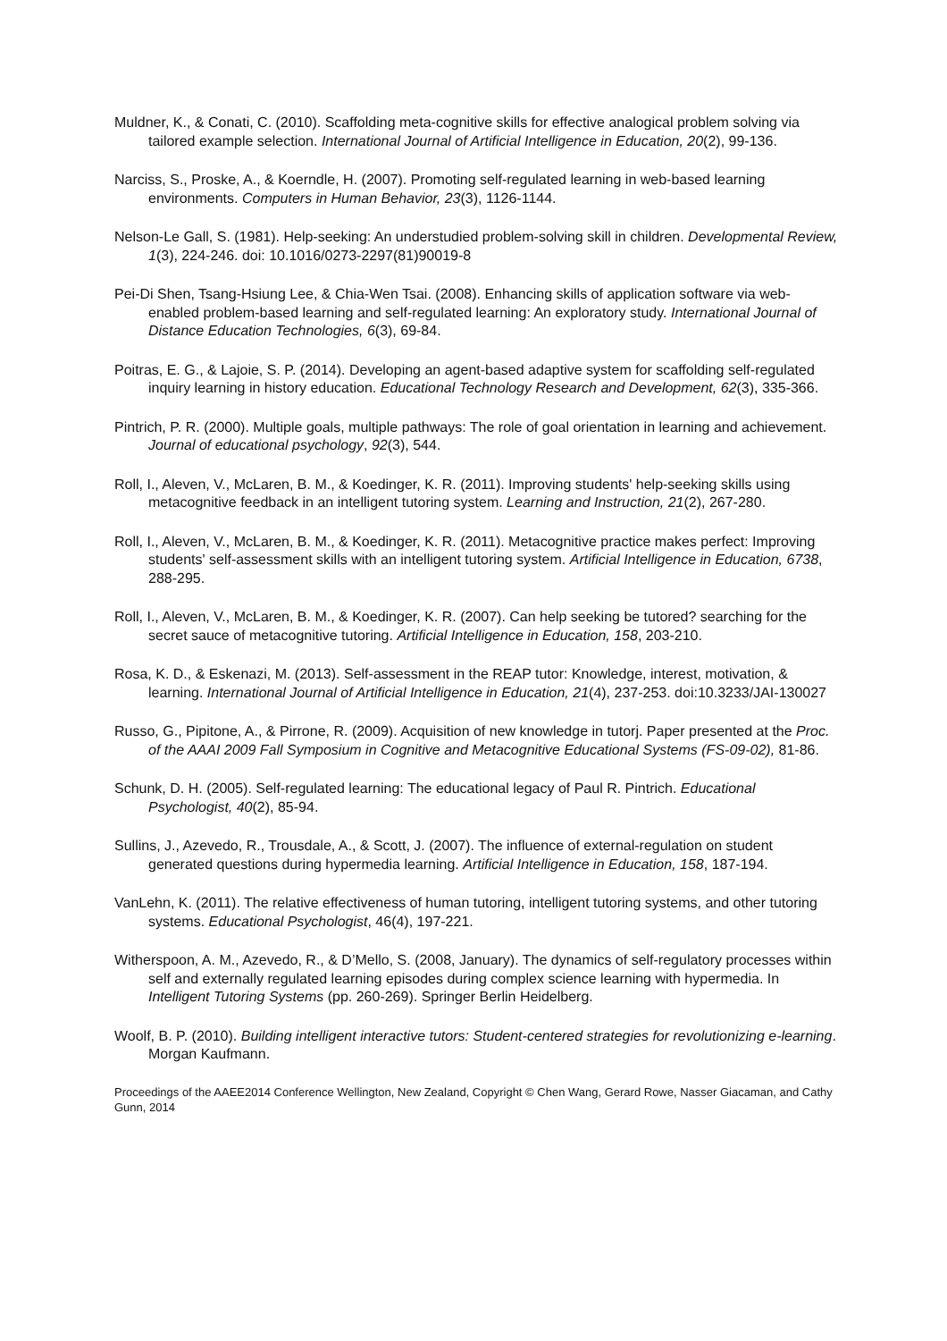Muldner, K., & Conati, C. (2010). Scaffolding meta-cognitive skills for effective analogical problem solving via tailored example selection. International Journal of Artificial Intelligence in Education, 20(2), 99-136.
Narciss, S., Proske, A., & Koerndle, H. (2007). Promoting self-regulated learning in web-based learning environments. Computers in Human Behavior, 23(3), 1126-1144.
Nelson-Le Gall, S. (1981). Help-seeking: An understudied problem-solving skill in children. Developmental Review, 1(3), 224-246. doi: 10.1016/0273-2297(81)90019-8
Pei-Di Shen, Tsang-Hsiung Lee, & Chia-Wen Tsai. (2008). Enhancing skills of application software via web-enabled problem-based learning and self-regulated learning: An exploratory study. International Journal of Distance Education Technologies, 6(3), 69-84.
Poitras, E. G., & Lajoie, S. P. (2014). Developing an agent-based adaptive system for scaffolding self-regulated inquiry learning in history education. Educational Technology Research and Development, 62(3), 335-366.
Pintrich, P. R. (2000). Multiple goals, multiple pathways: The role of goal orientation in learning and achievement. Journal of educational psychology, 92(3), 544.
Roll, I., Aleven, V., McLaren, B. M., & Koedinger, K. R. (2011). Improving students' help-seeking skills using metacognitive feedback in an intelligent tutoring system. Learning and Instruction, 21(2), 267-280.
Roll, I., Aleven, V., McLaren, B. M., & Koedinger, K. R. (2011). Metacognitive practice makes perfect: Improving students' self-assessment skills with an intelligent tutoring system. Artificial Intelligence in Education, 6738, 288-295.
Roll, I., Aleven, V., McLaren, B. M., & Koedinger, K. R. (2007). Can help seeking be tutored? searching for the secret sauce of metacognitive tutoring. Artificial Intelligence in Education, 158, 203-210.
Rosa, K. D., & Eskenazi, M. (2013). Self-assessment in the REAP tutor: Knowledge, interest, motivation, & learning. International Journal of Artificial Intelligence in Education, 21(4), 237-253. doi:10.3233/JAI-130027
Russo, G., Pipitone, A., & Pirrone, R. (2009). Acquisition of new knowledge in tutorj. Paper presented at the Proc. of the AAAI 2009 Fall Symposium in Cognitive and Metacognitive Educational Systems (FS-09-02), 81-86.
Schunk, D. H. (2005). Self-regulated learning: The educational legacy of Paul R. Pintrich. Educational Psychologist, 40(2), 85-94.
Sullins, J., Azevedo, R., Trousdale, A., & Scott, J. (2007). The influence of external-regulation on student generated questions during hypermedia learning. Artificial Intelligence in Education, 158, 187-194.
VanLehn, K. (2011). The relative effectiveness of human tutoring, intelligent tutoring systems, and other tutoring systems. Educational Psychologist, 46(4), 197-221.
Witherspoon, A. M., Azevedo, R., & D’Mello, S. (2008, January). The dynamics of self-regulatory processes within self and externally regulated learning episodes during complex science learning with hypermedia. In Intelligent Tutoring Systems (pp. 260-269). Springer Berlin Heidelberg.
Woolf, B. P. (2010). Building intelligent interactive tutors: Student-centered strategies for revolutionizing e-learning. Morgan Kaufmann.
Proceedings of the AAEE2014 Conference Wellington, New Zealand, Copyright © Chen Wang, Gerard Rowe, Nasser Giacaman, and Cathy Gunn, 2014